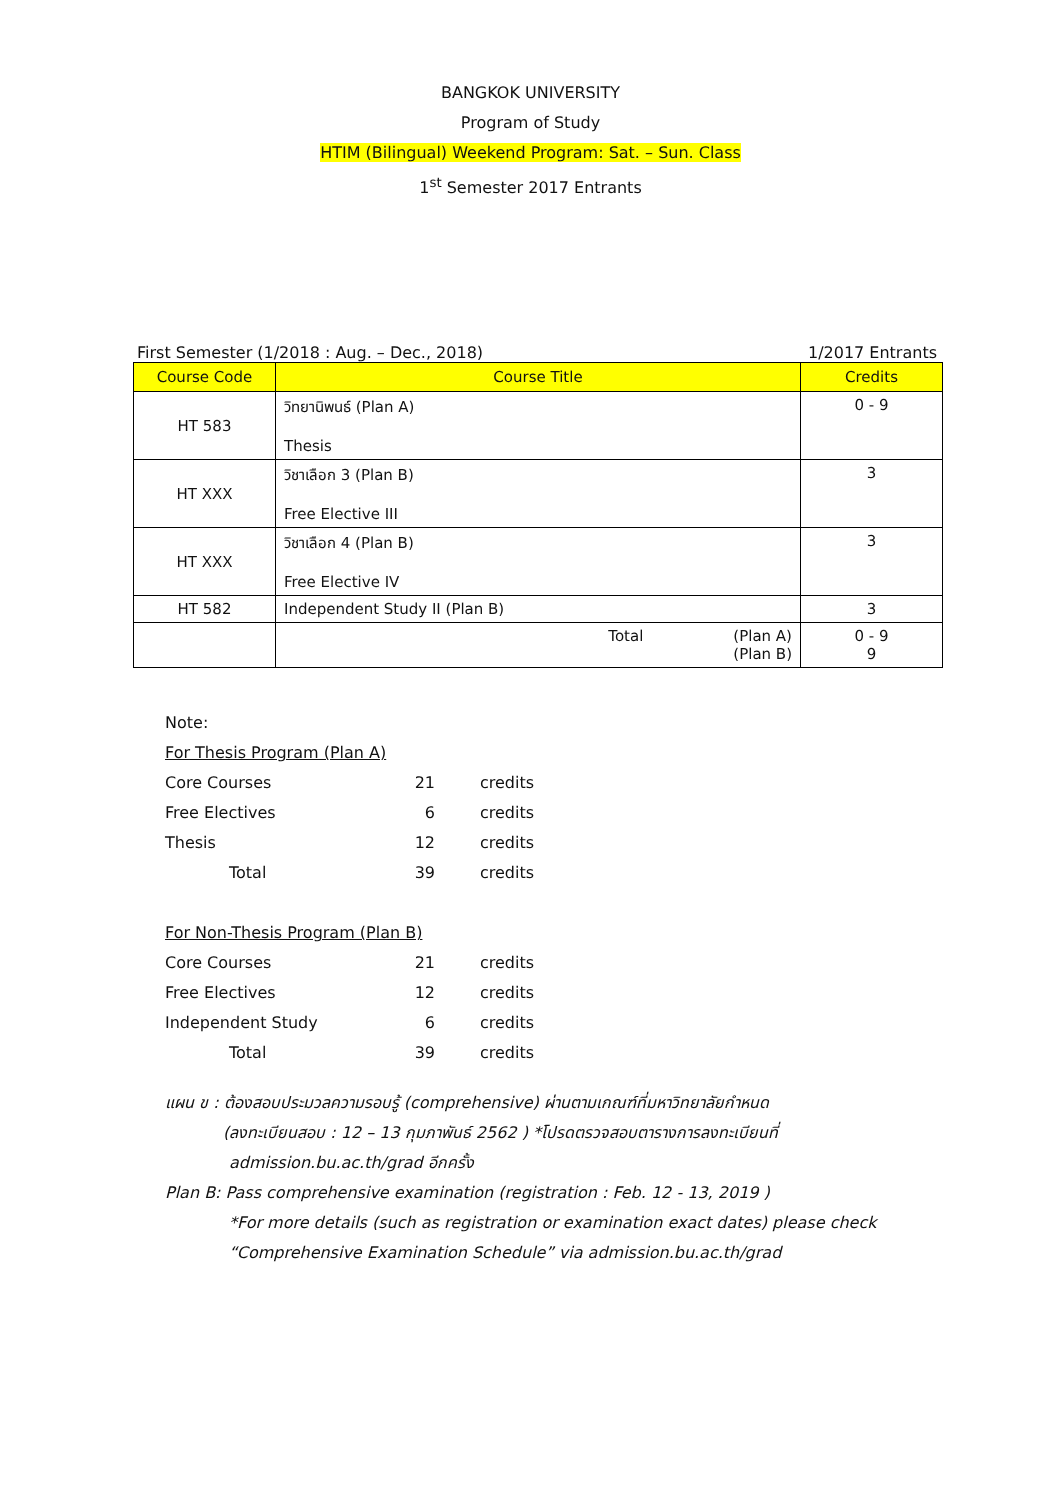BANGKOK UNIVERSITY
Program of Study
HTIM (Bilingual) Weekend Program: Sat. – Sun. Class
1<sup>st</sup> Semester 2017 Entrants
First Semester (1/2018 : Aug. – Dec., 2018) 1/2017 Entrants
| Course Code | Course Title | Credits |
| --- | --- | --- |
| HT 583 | วิทยานิพนธ์ (Plan A) Thesis | 0 - 9 |
| HT XXX | วิชาเลือก 3 (Plan B) Free Elective III | 3 |
| HT XXX | วิชาเลือก 4 (Plan B) Free Elective IV | 3 |
| HT 582 | Independent Study II (Plan B) | 3 |
| | Total (Plan A) (Plan B) | 0 - 9 9 |
Note:
For Thesis Program (Plan A)
Core Courses 21 credits
Free Electives 6 credits
Thesis 12 credits
Total 39 credits
For Non-Thesis Program (Plan B)
Core Courses 21 credits
Free Electives 12 credits
Independent Study 6 credits
Total 39 credits
แผน ข : ต้องสอบประมวลความรอบรู้ (comprehensive) ผ่านตามเกณฑ์ที่มหาวิทยาลัยกำหนด
(ลงทะเบียนสอบ : 12 – 13 กุมภาพันธ์ 2562 ) *โปรดตรวจสอบตารางการลงทะเบียนที่
admission.bu.ac.th/grad อีกครั้ง
Plan B: Pass comprehensive examination (registration : Feb. 12 - 13, 2019 )
*For more details (such as registration or examination exact dates) please check
“Comprehensive Examination Schedule” via admission.bu.ac.th/grad